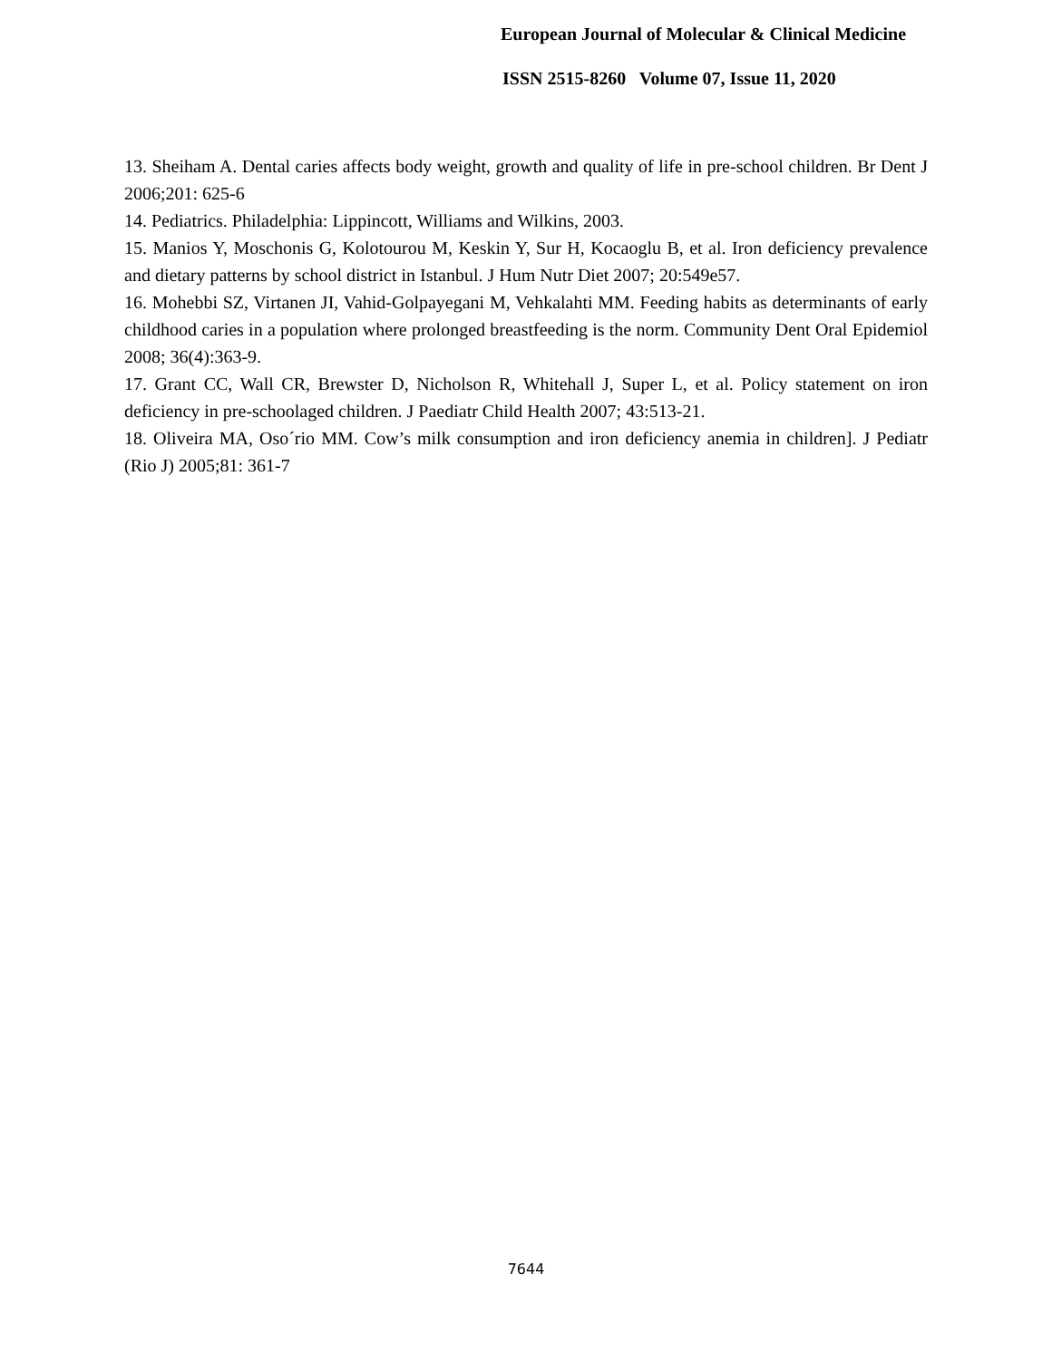European Journal of Molecular & Clinical Medicine
ISSN 2515-8260 Volume 07, Issue 11, 2020
13. Sheiham A. Dental caries affects body weight, growth and quality of life in pre-school children. Br Dent J 2006;201: 625-6
14. Pediatrics. Philadelphia: Lippincott, Williams and Wilkins, 2003.
15. Manios Y, Moschonis G, Kolotourou M, Keskin Y, Sur H, Kocaoglu B, et al. Iron deficiency prevalence and dietary patterns by school district in Istanbul. J Hum Nutr Diet 2007; 20:549e57.
16. Mohebbi SZ, Virtanen JI, Vahid-Golpayegani M, Vehkalahti MM. Feeding habits as determinants of early childhood caries in a population where prolonged breastfeeding is the norm. Community Dent Oral Epidemiol 2008; 36(4):363-9.
17. Grant CC, Wall CR, Brewster D, Nicholson R, Whitehall J, Super L, et al. Policy statement on iron deficiency in pre-schoolaged children. J Paediatr Child Health 2007; 43:513-21.
18. Oliveira MA, Oso´rio MM. Cow’s milk consumption and iron deficiency anemia in children]. J Pediatr (Rio J) 2005;81: 361-7
7644